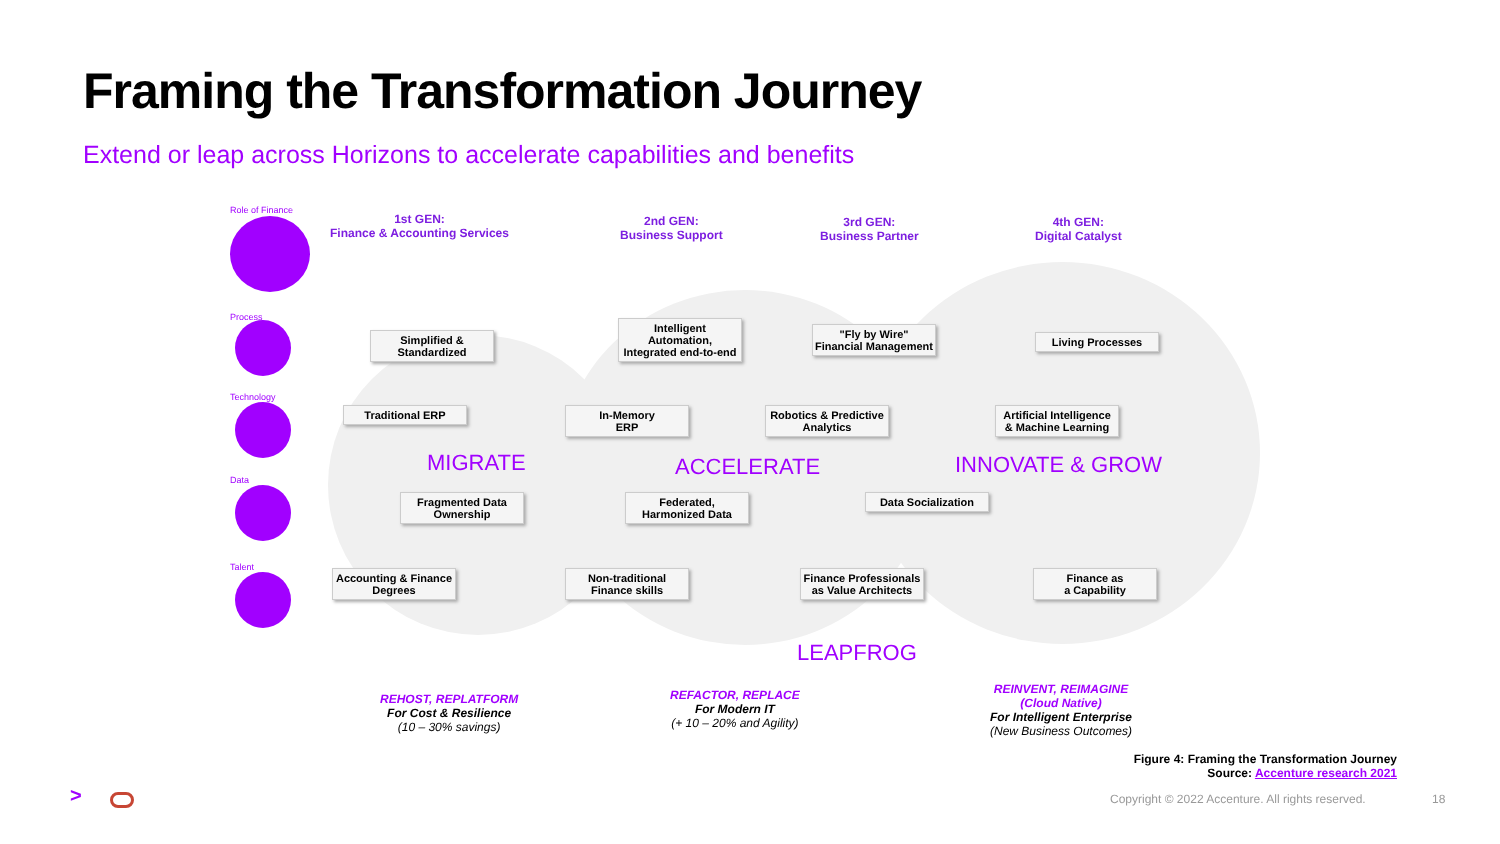Framing the Transformation Journey
Extend or leap across Horizons to accelerate capabilities and benefits
Role of Finance
Process
Technology
Data
Talent
1st GEN:
Finance & Accounting Services
2nd GEN:
Business Support
3rd GEN:
Business Partner
4th GEN:
Digital Catalyst
Simplified &
Standardized
Intelligent Automation, Integrated end-to-end
"Fly by Wire" Financial Management
Living Processes
Traditional ERP
In-Memory
ERP
Robotics & Predictive Analytics
Artificial Intelligence & Machine Learning
MIGRATE ACCELERATE INNOVATE & GROW
Fragmented Data Ownership
Federated, Harmonized Data
Data Socialization
Accounting & Finance Degrees
Non-traditional Finance skills
Finance Professionals as Value Architects
Finance as
a Capability
LEAPFROG
REHOST, REPLATFORM
For Cost & Resilience
(10 – 30% savings)
REFACTOR, REPLACE
For Modern IT
(+ 10 – 20% and Agility)
REINVENT, REIMAGINE
(Cloud Native)
For Intelligent Enterprise
(New Business Outcomes)
Figure 4: Framing the Transformation Journey
Source: Accenture research 2021
>
Copyright © 2022 Accenture. All rights reserved.
18